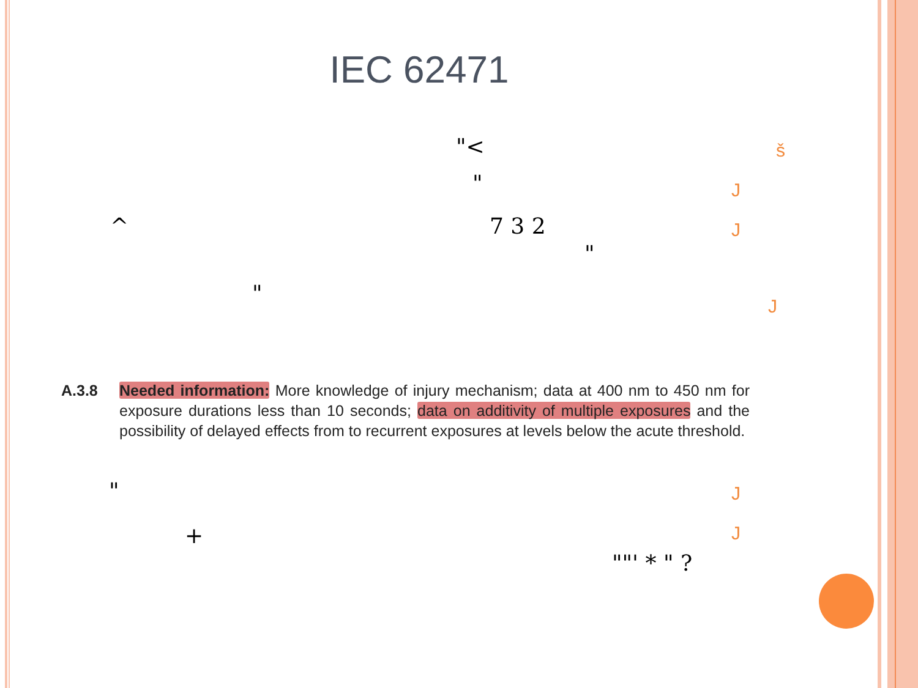IEC 62471
"< š
" J
^ 7 3 2 J
"
" J
A.3.8 Needed information: More knowledge of injury mechanism; data at 400 nm to 450 nm for exposure durations less than 10 seconds; data on additivity of multiple exposures and the possibility of delayed effects from to recurrent exposures at levels below the acute threshold.
" J
+ J
""' * " ?